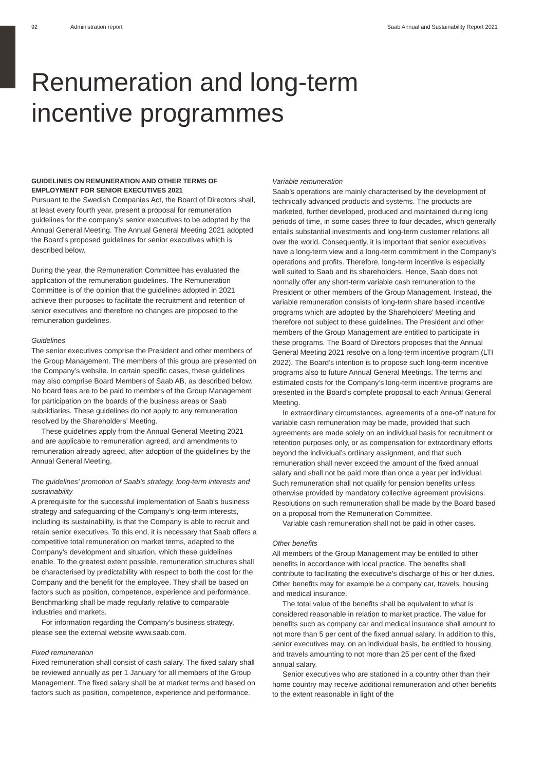92 Administration report Saab Annual and Sustainability Report 2021
Renumeration and long-term
incentive programmes
GUIDELINES ON REMUNERATION AND OTHER TERMS OF EMPLOYMENT FOR SENIOR EXECUTIVES 2021
Pursuant to the Swedish Companies Act, the Board of Directors shall, at least every fourth year, present a proposal for remuneration guidelines for the company’s senior executives to be adopted by the Annual General Meeting. The Annual General Meeting 2021 adopted the Board’s proposed guidelines for senior executives which is described below.
During the year, the Remuneration Committee has evaluated the application of the remuneration guidelines. The Remuneration Committee is of the opinion that the guidelines adopted in 2021 achieve their purposes to facilitate the recruitment and retention of senior executives and therefore no changes are proposed to the remuneration guidelines.
Guidelines
The senior executives comprise the President and other members of the Group Management. The members of this group are presented on the Company’s website. In certain specific cases, these guidelines may also comprise Board Members of Saab AB, as described below. No board fees are to be paid to members of the Group Management for participation on the boards of the business areas or Saab subsidiaries. These guidelines do not apply to any remuneration resolved by the Shareholders’ Meeting.
These guidelines apply from the Annual General Meeting 2021 and are applicable to remuneration agreed, and amendments to remuneration already agreed, after adoption of the guidelines by the Annual General Meeting.
The guidelines’ promotion of Saab’s strategy, long-term interests and sustainability
A prerequisite for the successful implementation of Saab’s business strategy and safeguarding of the Company’s long-term interests, including its sustainability, is that the Company is able to recruit and retain senior executives. To this end, it is necessary that Saab offers a competitive total remuneration on market terms, adapted to the Company’s development and situation, which these guidelines enable. To the greatest extent possible, remuneration structures shall be characterised by predictability with respect to both the cost for the Company and the benefit for the employee. They shall be based on factors such as position, competence, experience and performance. Benchmarking shall be made regularly relative to comparable industries and markets.
For information regarding the Company’s business strategy, please see the external website www.saab.com.
Fixed remuneration
Fixed remuneration shall consist of cash salary. The fixed salary shall be reviewed annually as per 1 January for all members of the Group Management. The fixed salary shall be at market terms and based on factors such as position, competence, experience and performance.
Variable remuneration
Saab’s operations are mainly characterised by the development of technically advanced products and systems. The products are marketed, further developed, produced and maintained during long periods of time, in some cases three to four decades, which generally entails substantial investments and long-term customer relations all over the world. Consequently, it is important that senior executives have a long-term view and a long-term commitment in the Company’s operations and profits. Therefore, long-term incentive is especially well suited to Saab and its shareholders. Hence, Saab does not normally offer any short-term variable cash remuneration to the President or other members of the Group Management. Instead, the variable remuneration consists of long-term share based incentive programs which are adopted by the Shareholders’ Meeting and therefore not subject to these guidelines. The President and other members of the Group Management are entitled to participate in these programs. The Board of Directors proposes that the Annual General Meeting 2021 resolve on a long-term incentive program (LTI 2022). The Board’s intention is to propose such long-term incentive programs also to future Annual General Meetings. The terms and estimated costs for the Company’s long-term incentive programs are presented in the Board’s complete proposal to each Annual General Meeting.
In extraordinary circumstances, agreements of a one-off nature for variable cash remuneration may be made, provided that such agreements are made solely on an individual basis for recruitment or retention purposes only, or as compensation for extraordinary efforts beyond the individual’s ordinary assignment, and that such remuneration shall never exceed the amount of the fixed annual salary and shall not be paid more than once a year per individual. Such remuneration shall not qualify for pension benefits unless otherwise provided by mandatory collective agreement provisions. Resolutions on such remuneration shall be made by the Board based on a proposal from the Remuneration Committee.
Variable cash remuneration shall not be paid in other cases.
Other benefits
All members of the Group Management may be entitled to other benefits in accordance with local practice. The benefits shall contribute to facilitating the executive’s discharge of his or her duties. Other benefits may for example be a company car, travels, housing and medical insurance.
The total value of the benefits shall be equivalent to what is considered reasonable in relation to market practice. The value for benefits such as company car and medical insurance shall amount to not more than 5 per cent of the fixed annual salary. In addition to this, senior executives may, on an individual basis, be entitled to housing and travels amounting to not more than 25 per cent of the fixed annual salary.
Senior executives who are stationed in a country other than their home country may receive additional remuneration and other benefits to the extent reasonable in light of the